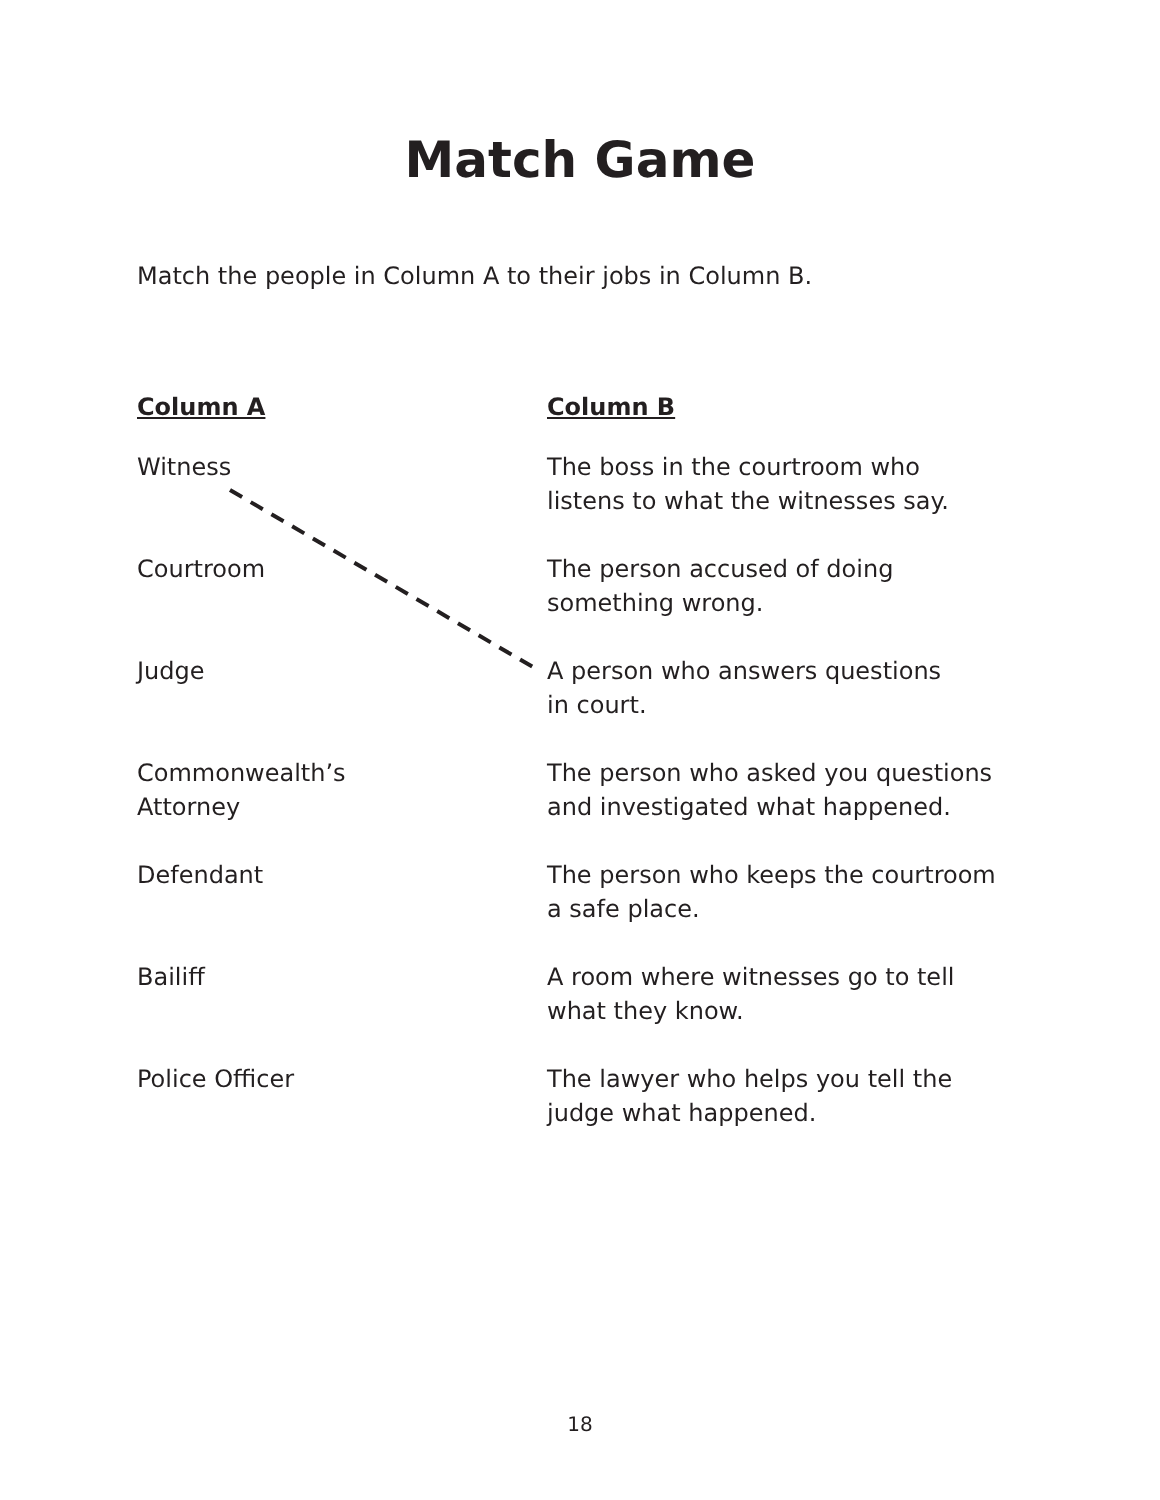Match Game
Match the people in Column A to their jobs in Column B.
| Column A | Column B |
| --- | --- |
| Witness | The boss in the courtroom who listens to what the witnesses say. |
| Courtroom | The person accused of doing something wrong. |
| Judge | A person who answers questions in court. |
| Commonwealth’s Attorney | The person who asked you questions and investigated what happened. |
| Defendant | The person who keeps the courtroom a safe place. |
| Bailiff | A room where witnesses go to tell what they know. |
| Police Officer | The lawyer who helps you tell the judge what happened. |
18